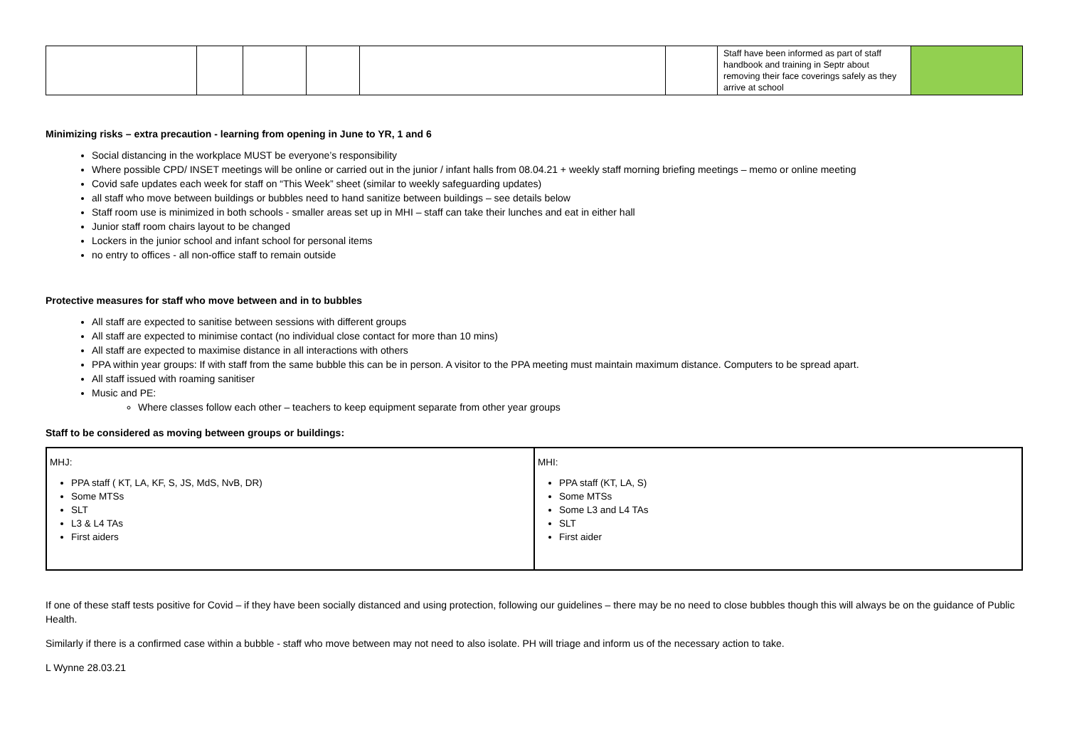| | | | | | | Staff have been informed as part of staff handbook and training in Septr about removing their face coverings safely as they arrive at school | |
Minimizing risks – extra precaution - learning from opening in June to YR, 1 and 6
Social distancing in the workplace MUST be everyone’s responsibility
Where possible CPD/ INSET meetings will be online or carried out in the junior / infant halls from 08.04.21 + weekly staff morning briefing meetings – memo or online meeting
Covid safe updates each week for staff on “This Week” sheet (similar to weekly safeguarding updates)
all staff who move between buildings or bubbles need to hand sanitize between buildings – see details below
Staff room use is minimized in both schools - smaller areas set up in MHI – staff can take their lunches and eat in either hall
Junior staff room chairs layout to be changed
Lockers in the junior school and infant school for personal items
no entry to offices - all non-office staff to remain outside
Protective measures for staff who move between and in to bubbles
All staff are expected to sanitise between sessions with different groups
All staff are expected to minimise contact (no individual close contact for more than 10 mins)
All staff are expected to maximise distance in all interactions with others
PPA within year groups: If with staff from the same bubble this can be in person. A visitor to the PPA meeting must maintain maximum distance. Computers to be spread apart.
All staff issued with roaming sanitiser
Music and PE:
Where classes follow each other – teachers to keep equipment separate from other year groups
Staff to be considered as moving between groups or buildings:
| MHJ: PPA staff ( KT, LA, KF, S, JS, MdS, NvB, DR) Some MTSs SLT L3 & L4 TAs First aiders | MHI: PPA staff (KT, LA, S) Some MTSs Some L3 and L4 TAs SLT First aider |
If one of these staff tests positive for Covid – if they have been socially distanced and using protection, following our guidelines – there may be no need to close bubbles though this will always be on the guidance of Public Health.
Similarly if there is a confirmed case within a bubble - staff who move between may not need to also isolate. PH will triage and inform us of the necessary action to take.
L Wynne 28.03.21